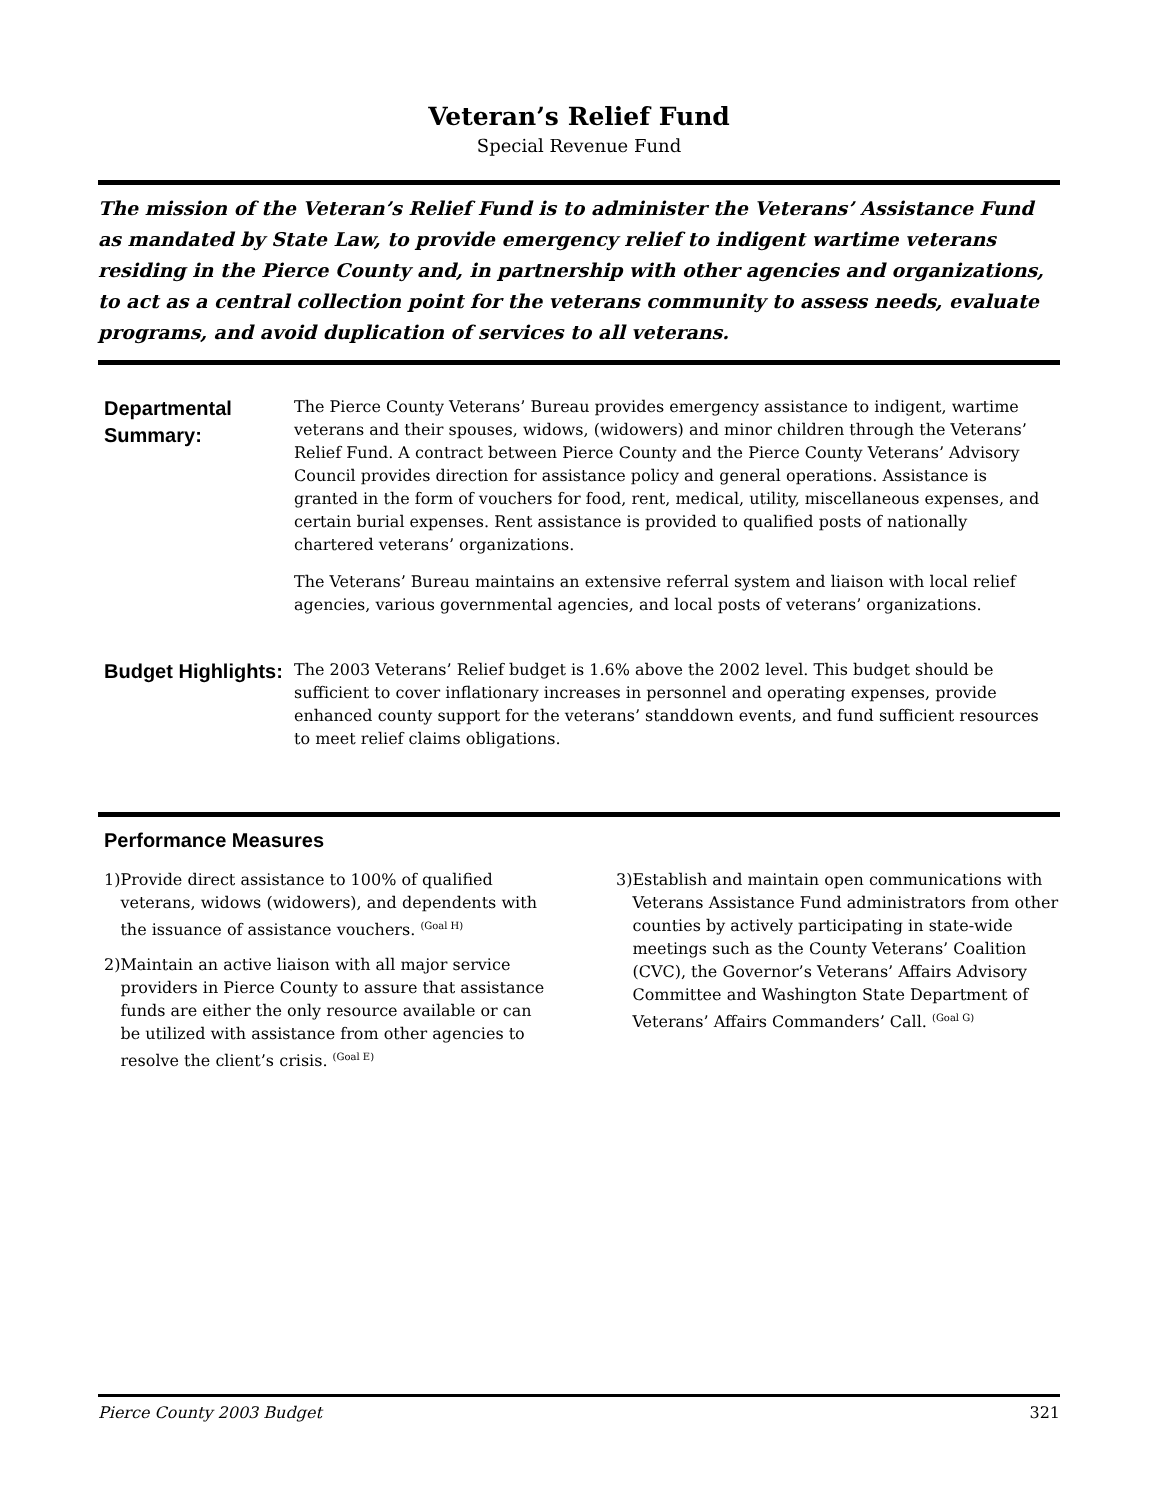Veteran’s Relief Fund
Special Revenue Fund
The mission of the Veteran’s Relief Fund is to administer the Veterans’ Assistance Fund as mandated by State Law, to provide emergency relief to indigent wartime veterans residing in the Pierce County and, in partnership with other agencies and organizations, to act as a central collection point for the veterans community to assess needs, evaluate programs, and avoid duplication of services to all veterans.
Departmental Summary:
The Pierce County Veterans’ Bureau provides emergency assistance to indigent, wartime veterans and their spouses, widows, (widowers) and minor children through the Veterans’ Relief Fund. A contract between Pierce County and the Pierce County Veterans’ Advisory Council provides direction for assistance policy and general operations. Assistance is granted in the form of vouchers for food, rent, medical, utility, miscellaneous expenses, and certain burial expenses. Rent assistance is provided to qualified posts of nationally chartered veterans’ organizations.
The Veterans’ Bureau maintains an extensive referral system and liaison with local relief agencies, various governmental agencies, and local posts of veterans’ organizations.
Budget Highlights:
The 2003 Veterans’ Relief budget is 1.6% above the 2002 level. This budget should be sufficient to cover inflationary increases in personnel and operating expenses, provide enhanced county support for the veterans’ standdown events, and fund sufficient resources to meet relief claims obligations.
Performance Measures
1) Provide direct assistance to 100% of qualified veterans, widows (widowers), and dependents with the issuance of assistance vouchers. <sup>(Goal H)</sup>
2) Maintain an active liaison with all major service providers in Pierce County to assure that assistance funds are either the only resource available or can be utilized with assistance from other agencies to resolve the client’s crisis. <sup>(Goal E)</sup>
3) Establish and maintain open communications with Veterans Assistance Fund administrators from other counties by actively participating in state-wide meetings such as the County Veterans’ Coalition (CVC), the Governor’s Veterans’ Affairs Advisory Committee and Washington State Department of Veterans’ Affairs Commanders’ Call. <sup>(Goal G)</sup>
Pierce County 2003 Budget 321